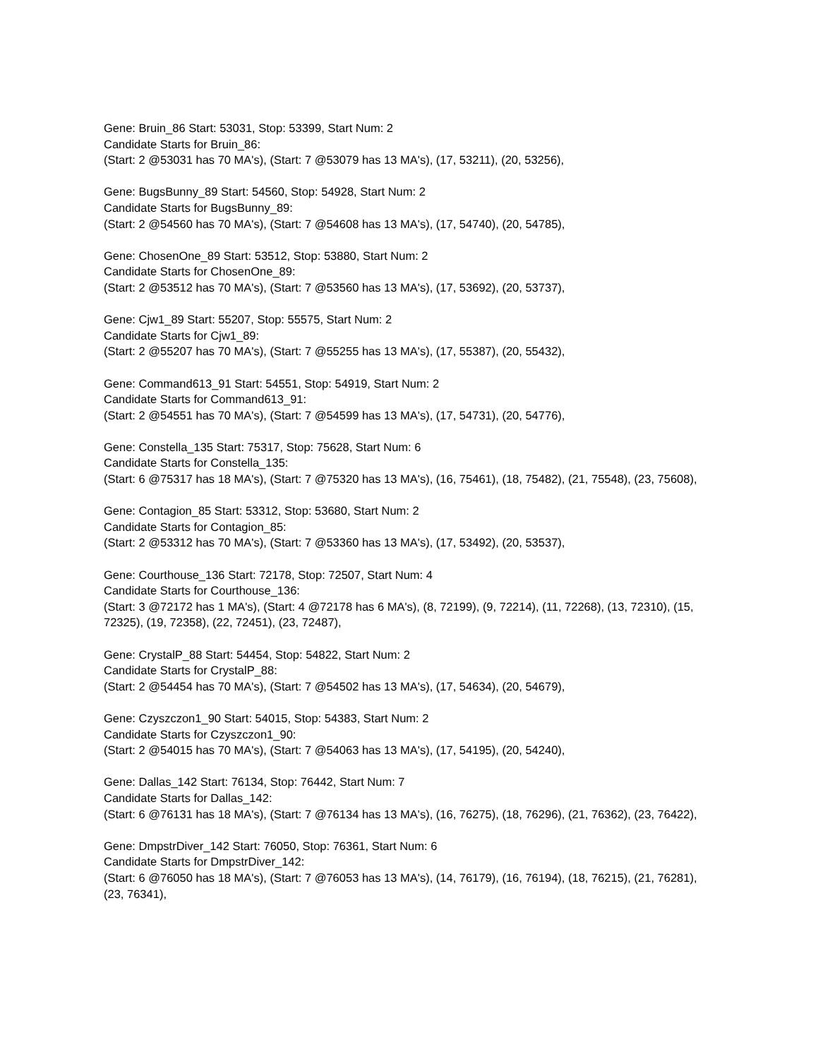Gene: Bruin_86 Start: 53031, Stop: 53399, Start Num: 2
Candidate Starts for Bruin_86:
(Start: 2 @53031 has 70 MA's), (Start: 7 @53079 has 13 MA's), (17, 53211), (20, 53256),
Gene: BugsBunny_89 Start: 54560, Stop: 54928, Start Num: 2
Candidate Starts for BugsBunny_89:
(Start: 2 @54560 has 70 MA's), (Start: 7 @54608 has 13 MA's), (17, 54740), (20, 54785),
Gene: ChosenOne_89 Start: 53512, Stop: 53880, Start Num: 2
Candidate Starts for ChosenOne_89:
(Start: 2 @53512 has 70 MA's), (Start: 7 @53560 has 13 MA's), (17, 53692), (20, 53737),
Gene: Cjw1_89 Start: 55207, Stop: 55575, Start Num: 2
Candidate Starts for Cjw1_89:
(Start: 2 @55207 has 70 MA's), (Start: 7 @55255 has 13 MA's), (17, 55387), (20, 55432),
Gene: Command613_91 Start: 54551, Stop: 54919, Start Num: 2
Candidate Starts for Command613_91:
(Start: 2 @54551 has 70 MA's), (Start: 7 @54599 has 13 MA's), (17, 54731), (20, 54776),
Gene: Constella_135 Start: 75317, Stop: 75628, Start Num: 6
Candidate Starts for Constella_135:
(Start: 6 @75317 has 18 MA's), (Start: 7 @75320 has 13 MA's), (16, 75461), (18, 75482), (21, 75548), (23, 75608),
Gene: Contagion_85 Start: 53312, Stop: 53680, Start Num: 2
Candidate Starts for Contagion_85:
(Start: 2 @53312 has 70 MA's), (Start: 7 @53360 has 13 MA's), (17, 53492), (20, 53537),
Gene: Courthouse_136 Start: 72178, Stop: 72507, Start Num: 4
Candidate Starts for Courthouse_136:
(Start: 3 @72172 has 1 MA's), (Start: 4 @72178 has 6 MA's), (8, 72199), (9, 72214), (11, 72268), (13, 72310), (15, 72325), (19, 72358), (22, 72451), (23, 72487),
Gene: CrystalP_88 Start: 54454, Stop: 54822, Start Num: 2
Candidate Starts for CrystalP_88:
(Start: 2 @54454 has 70 MA's), (Start: 7 @54502 has 13 MA's), (17, 54634), (20, 54679),
Gene: Czyszczon1_90 Start: 54015, Stop: 54383, Start Num: 2
Candidate Starts for Czyszczon1_90:
(Start: 2 @54015 has 70 MA's), (Start: 7 @54063 has 13 MA's), (17, 54195), (20, 54240),
Gene: Dallas_142 Start: 76134, Stop: 76442, Start Num: 7
Candidate Starts for Dallas_142:
(Start: 6 @76131 has 18 MA's), (Start: 7 @76134 has 13 MA's), (16, 76275), (18, 76296), (21, 76362), (23, 76422),
Gene: DmpstrDiver_142 Start: 76050, Stop: 76361, Start Num: 6
Candidate Starts for DmpstrDiver_142:
(Start: 6 @76050 has 18 MA's), (Start: 7 @76053 has 13 MA's), (14, 76179), (16, 76194), (18, 76215), (21, 76281), (23, 76341),